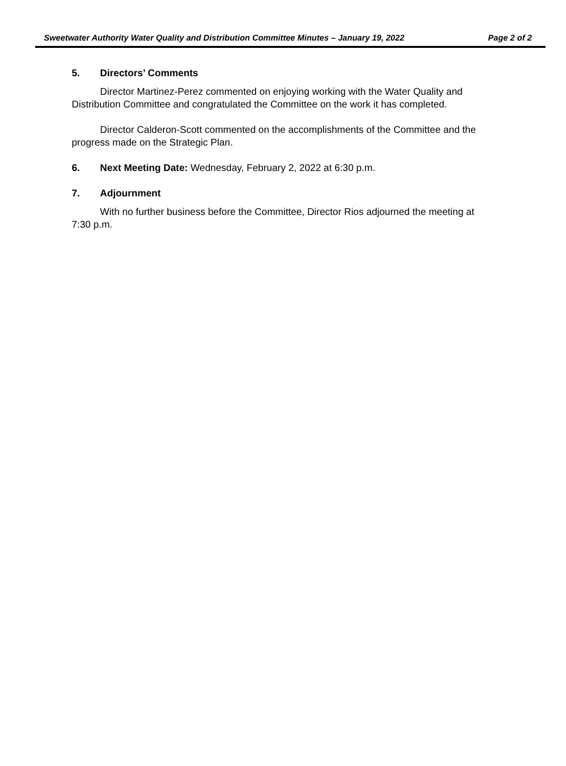Sweetwater Authority Water Quality and Distribution Committee Minutes – January 19, 2022 Page 2 of 2
5. Directors’ Comments
Director Martinez-Perez commented on enjoying working with the Water Quality and Distribution Committee and congratulated the Committee on the work it has completed.
Director Calderon-Scott commented on the accomplishments of the Committee and the progress made on the Strategic Plan.
6. Next Meeting Date: Wednesday, February 2, 2022 at 6:30 p.m.
7. Adjournment
With no further business before the Committee, Director Rios adjourned the meeting at 7:30 p.m.